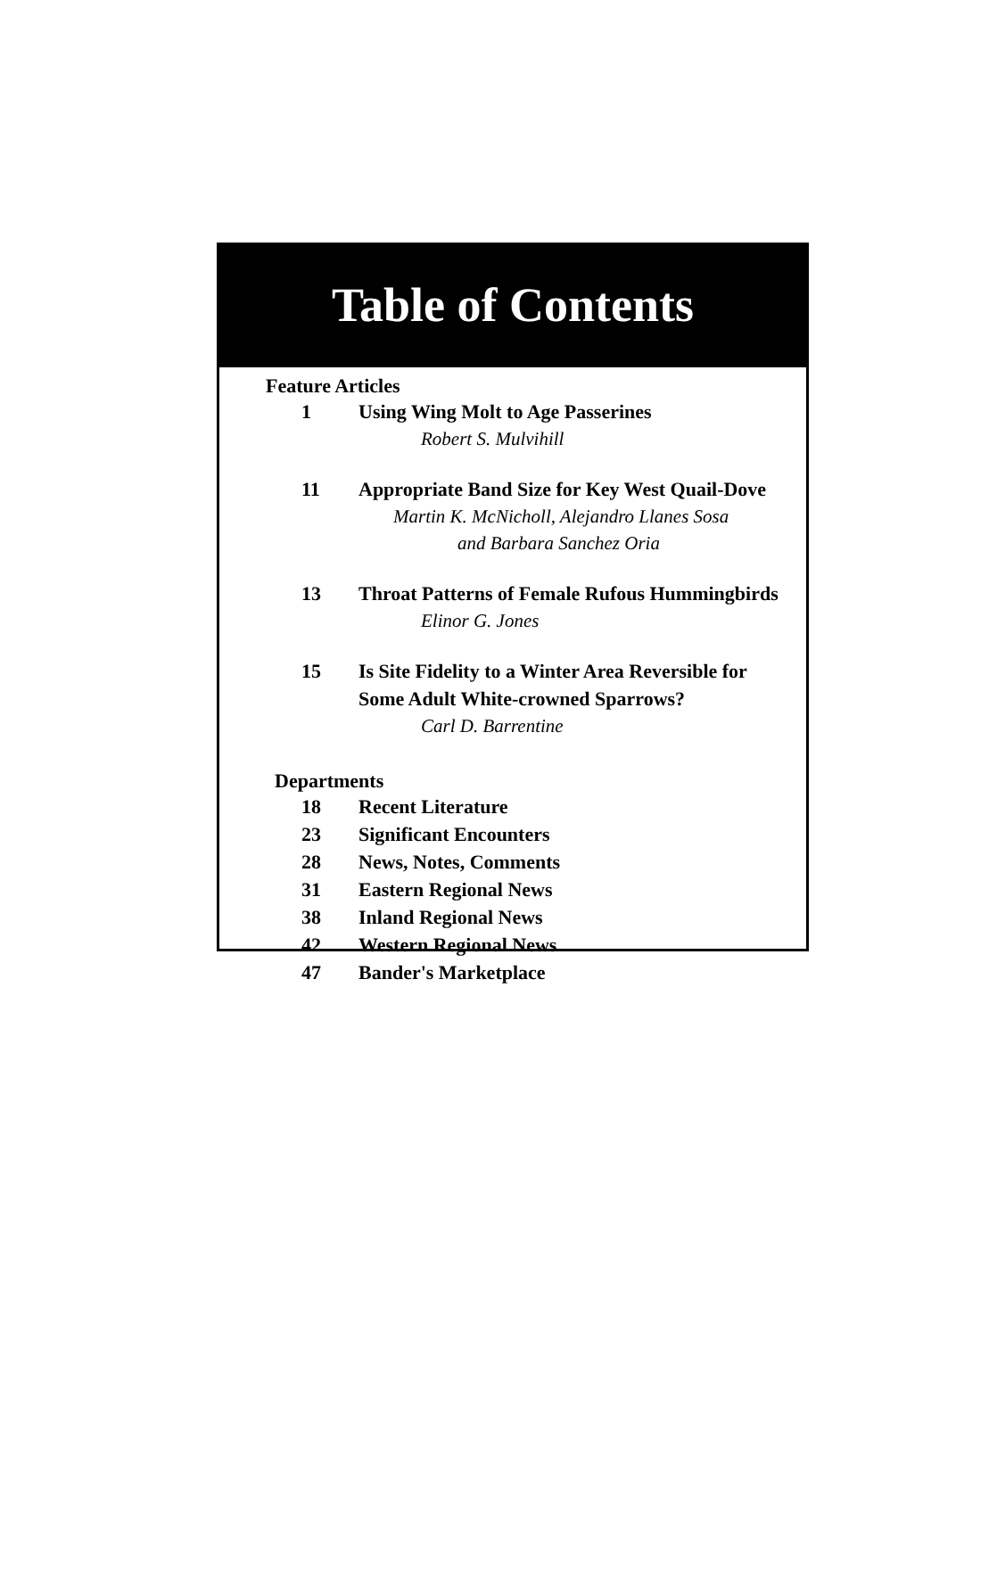Table of Contents
Feature Articles
1 Using Wing Molt to Age Passerines
Robert S. Mulvihill
11 Appropriate Band Size for Key West Quail-Dove
Martin K. McNicholl, Alejandro Llanes Sosa
and Barbara Sanchez Oria
13 Throat Patterns of Female Rufous Hummingbirds
Elinor G. Jones
15 Is Site Fidelity to a Winter Area Reversible for
Some Adult White-crowned Sparrows?
Carl D. Barrentine
Departments
18 Recent Literature
23 Significant Encounters
28 News, Notes, Comments
31 Eastern Regional News
38 Inland Regional News
42 Western Regional News
47 Bander's Marketplace